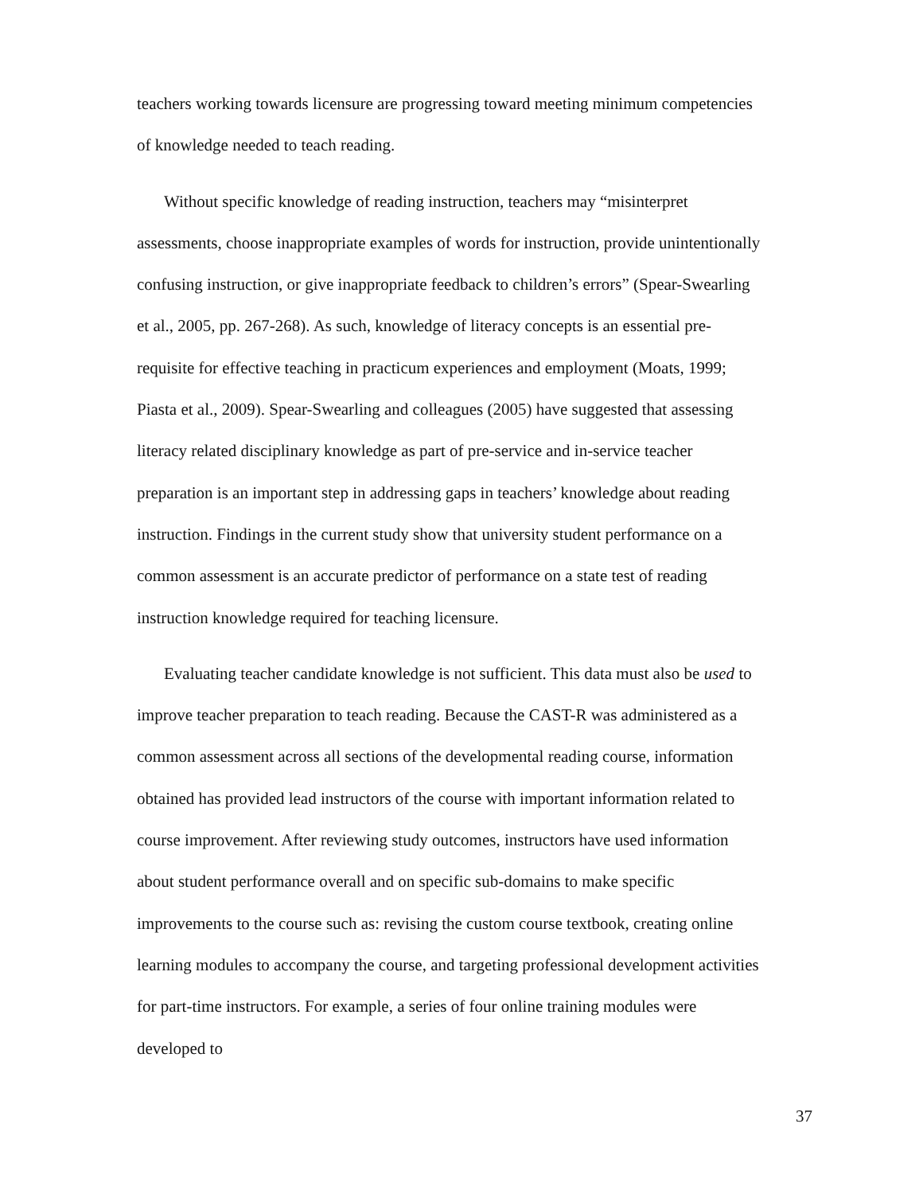teachers working towards licensure are progressing toward meeting minimum competencies of knowledge needed to teach reading.
Without specific knowledge of reading instruction, teachers may “misinterpret assessments, choose inappropriate examples of words for instruction, provide unintentionally confusing instruction, or give inappropriate feedback to children’s errors” (Spear-Swearling et al., 2005, pp. 267-268). As such, knowledge of literacy concepts is an essential pre-requisite for effective teaching in practicum experiences and employment (Moats, 1999; Piasta et al., 2009). Spear-Swearling and colleagues (2005) have suggested that assessing literacy related disciplinary knowledge as part of pre-service and in-service teacher preparation is an important step in addressing gaps in teachers’ knowledge about reading instruction. Findings in the current study show that university student performance on a common assessment is an accurate predictor of performance on a state test of reading instruction knowledge required for teaching licensure.
Evaluating teacher candidate knowledge is not sufficient. This data must also be used to improve teacher preparation to teach reading. Because the CAST-R was administered as a common assessment across all sections of the developmental reading course, information obtained has provided lead instructors of the course with important information related to course improvement. After reviewing study outcomes, instructors have used information about student performance overall and on specific sub-domains to make specific improvements to the course such as: revising the custom course textbook, creating online learning modules to accompany the course, and targeting professional development activities for part-time instructors. For example, a series of four online training modules were developed to
37